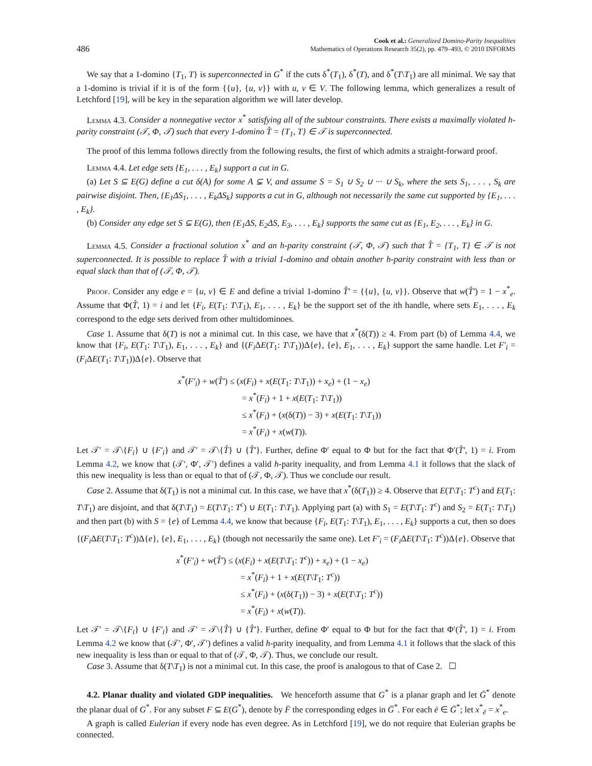486 Cook et al.: Generalized Domino-Parity Inequalities
Mathematics of Operations Research 35(2), pp. 479–493, © 2010 INFORMS
We say that a 1-domino {T<sub>1</sub>, T} is superconnected in G<sup>*</sup> if the cuts δ<sup>*</sup>(T<sub>1</sub>), δ<sup>*</sup>(T), and δ<sup>*</sup>(T\T<sub>1</sub>) are all minimal. We say that a 1-domino is trivial if it is of the form {{u}, {u, v}} with u, v ∈ V. The following lemma, which generalizes a result of Letchford [19], will be key in the separation algorithm we will later develop.
Lemma 4.3. Consider a nonnegative vector x<sup>*</sup> satisfying all of the subtour constraints. There exists a maximally violated h-parity constraint (𝒯, Φ, 𝒯) such that every 1-domino T̂ = {T<sub>1</sub>, T} ∈ 𝒯 is superconnected.
The proof of this lemma follows directly from the following results, the first of which admits a straight-forward proof.
Lemma 4.4. Let edge sets {E<sub>1</sub>, . . . , E<sub>k</sub>} support a cut in G.
(a) Let S ⊆ E(G) define a cut δ(A) for some A ⊊ V, and assume S = S<sub>1</sub> ∪ S<sub>2</sub> ∪ ··· ∪ S<sub>k</sub>, where the sets S<sub>1</sub>, . . . , S<sub>k</sub> are pairwise disjoint. Then, {E<sub>1</sub>ΔS<sub>1</sub>, . . . , E<sub>k</sub>ΔS<sub>k</sub>} supports a cut in G, although not necessarily the same cut supported by {E<sub>1</sub>, . . . , E<sub>k</sub>}.
(b) Consider any edge set S ⊆ E(G), then {E<sub>1</sub>ΔS, E<sub>2</sub>ΔS, E<sub>3</sub>, . . . , E<sub>k</sub>} supports the same cut as {E<sub>1</sub>, E<sub>2</sub>, . . . , E<sub>k</sub>} in G.
Lemma 4.5. Consider a fractional solution x<sup>*</sup> and an h-parity constraint (𝒯, Φ, 𝒯) such that T̂ = {T<sub>1</sub>, T} ∈ 𝒯 is not superconnected. It is possible to replace T̂ with a trivial 1-domino and obtain another h-parity constraint with less than or equal slack than that of (𝒯, Φ, 𝒯).
Proof. Consider any edge e = {u, v} ∈ E and define a trivial 1-domino T̂′ = {{u}, {u, v}}. Observe that w(T̂′) = 1 − x<sup>*</sup><sub>e</sub>. Assume that Φ(T̂, 1) = i and let {F<sub>i</sub>, E(T<sub>1</sub>: T\T<sub>1</sub>), E<sub>1</sub>, . . . , E<sub>k</sub>} be the support set of the ith handle, where sets E<sub>1</sub>, . . . , E<sub>k</sub> correspond to the edge sets derived from other multidominoes.
Case 1. Assume that δ(T) is not a minimal cut. In this case, we have that x<sup>*</sup>(δ(T)) ≥ 4. From part (b) of Lemma 4.4, we know that {F<sub>i</sub>, E(T<sub>1</sub>: T\T<sub>1</sub>), E<sub>1</sub>, . . . , E<sub>k</sub>} and {(F<sub>i</sub> ΔE(T<sub>1</sub>: T\T<sub>1</sub>))Δ{e}, {e}, E<sub>1</sub>, . . . , E<sub>k</sub>} support the same handle. Let F′<sub>i</sub> = (F<sub>i</sub> ΔE(T<sub>1</sub>: T\T<sub>1</sub>))Δ{e}. Observe that
x<sup>*</sup>(F′<sub>i</sub>) + w(T̂′) ≤ (x(F<sub>i</sub>) + x(E(T<sub>1</sub>: T\T<sub>1</sub>)) + x<sub>e</sub>) + (1 − x<sub>e</sub>)
= x<sup>*</sup>(F<sub>i</sub>) + 1 + x(E(T<sub>1</sub>: T\T<sub>1</sub>))
≤ x<sup>*</sup>(F<sub>i</sub>) + (x(δ(T)) − 3) + x(E(T<sub>1</sub>: T\T<sub>1</sub>))
= x<sup>*</sup>(F<sub>i</sub>) + x(w(T)).
Let 𝒯′ = 𝒯\{F<sub>i</sub>} ∪ {F′<sub>i</sub>} and 𝒯′ = 𝒯\{T̂} ∪ {T̂′}. Further, define Φ′ equal to Φ but for the fact that Φ′(T̂′, 1) = i. From Lemma 4.2, we know that (𝒯′, Φ′, 𝒯′) defines a valid h-parity inequality, and from Lemma 4.1 it follows that the slack of this new inequality is less than or equal to that of (𝒯, Φ, 𝒯). Thus we conclude our result.
Case 2. Assume that δ(T<sub>1</sub>) is not a minimal cut. In this case, we have that x<sup>*</sup>(δ(T<sub>1</sub>)) ≥ 4. Observe that E(T\T<sub>1</sub>: T<sup>c</sup>) and E(T<sub>1</sub>: T\T<sub>1</sub>) are disjoint, and that δ(T\T<sub>1</sub>) = E(T\T<sub>1</sub>: T<sup>c</sup>) ∪ E(T<sub>1</sub>: T\T<sub>1</sub>). Applying part (a) with S<sub>1</sub> = E(T\T<sub>1</sub>: T<sup>c</sup>) and S<sub>2</sub> = E(T<sub>1</sub>: T\T<sub>1</sub>) and then part (b) with S = {e} of Lemma 4.4, we know that because {F<sub>i</sub>, E(T<sub>1</sub>: T\T<sub>1</sub>), E<sub>1</sub>, . . . , E<sub>k</sub>} supports a cut, then so does {(F<sub>i</sub> ΔE(T\T<sub>1</sub>: T<sup>c</sup>))Δ{e}, {e}, E<sub>1</sub>, . . . , E<sub>k</sub>} (though not necessarily the same one). Let F′<sub>i</sub> = (F<sub>i</sub> ΔE(T\T<sub>1</sub>: T<sup>c</sup>))Δ{e}. Observe that
x<sup>*</sup>(F′<sub>i</sub>) + w(T̂′) ≤ (x(F<sub>i</sub>) + x(E(T\T<sub>1</sub>: T<sup>c</sup>)) + x<sub>e</sub>) + (1 − x<sub>e</sub>)
= x<sup>*</sup>(F<sub>i</sub>) + 1 + x(E(T\T<sub>1</sub>: T<sup>c</sup>))
≤ x<sup>*</sup>(F<sub>i</sub>) + (x(δ(T<sub>1</sub>)) − 3) + x(E(T\T<sub>1</sub>: T<sup>c</sup>))
= x<sup>*</sup>(F<sub>i</sub>) + x(w(T)).
Let 𝒯′ = 𝒯\{F<sub>i</sub>} ∪ {F′<sub>i</sub>} and 𝒯′ = 𝒯\{T̂} ∪ {T̂′}. Further, define Φ′ equal to Φ but for the fact that Φ′(T̂′, 1) = i. From Lemma 4.2 we know that (𝒯′, Φ′, 𝒯′) defines a valid h-parity inequality, and from Lemma 4.1 it follows that the slack of this new inequality is less than or equal to that of (𝒯, Φ, 𝒯). Thus, we conclude our result.
Case 3. Assume that δ(T\T<sub>1</sub>) is not a minimal cut. In this case, the proof is analogous to that of Case 2. ☐
4.2. Planar duality and violated GDP inequalities. We henceforth assume that G<sup>*</sup> is a planar graph and let Ḡ<sup>*</sup> denote the planar dual of G<sup>*</sup>. For any subset F ⊆ E(G<sup>*</sup>), denote by F̄ the corresponding edges in Ḡ<sup>*</sup>. For each ē ∈ Ḡ<sup>*</sup>; let x<sup>*</sup><sub>ē</sub> = x<sup>*</sup><sub>e</sub>.
A graph is called Eulerian if every node has even degree. As in Letchford [19], we do not require that Eulerian graphs be connected.